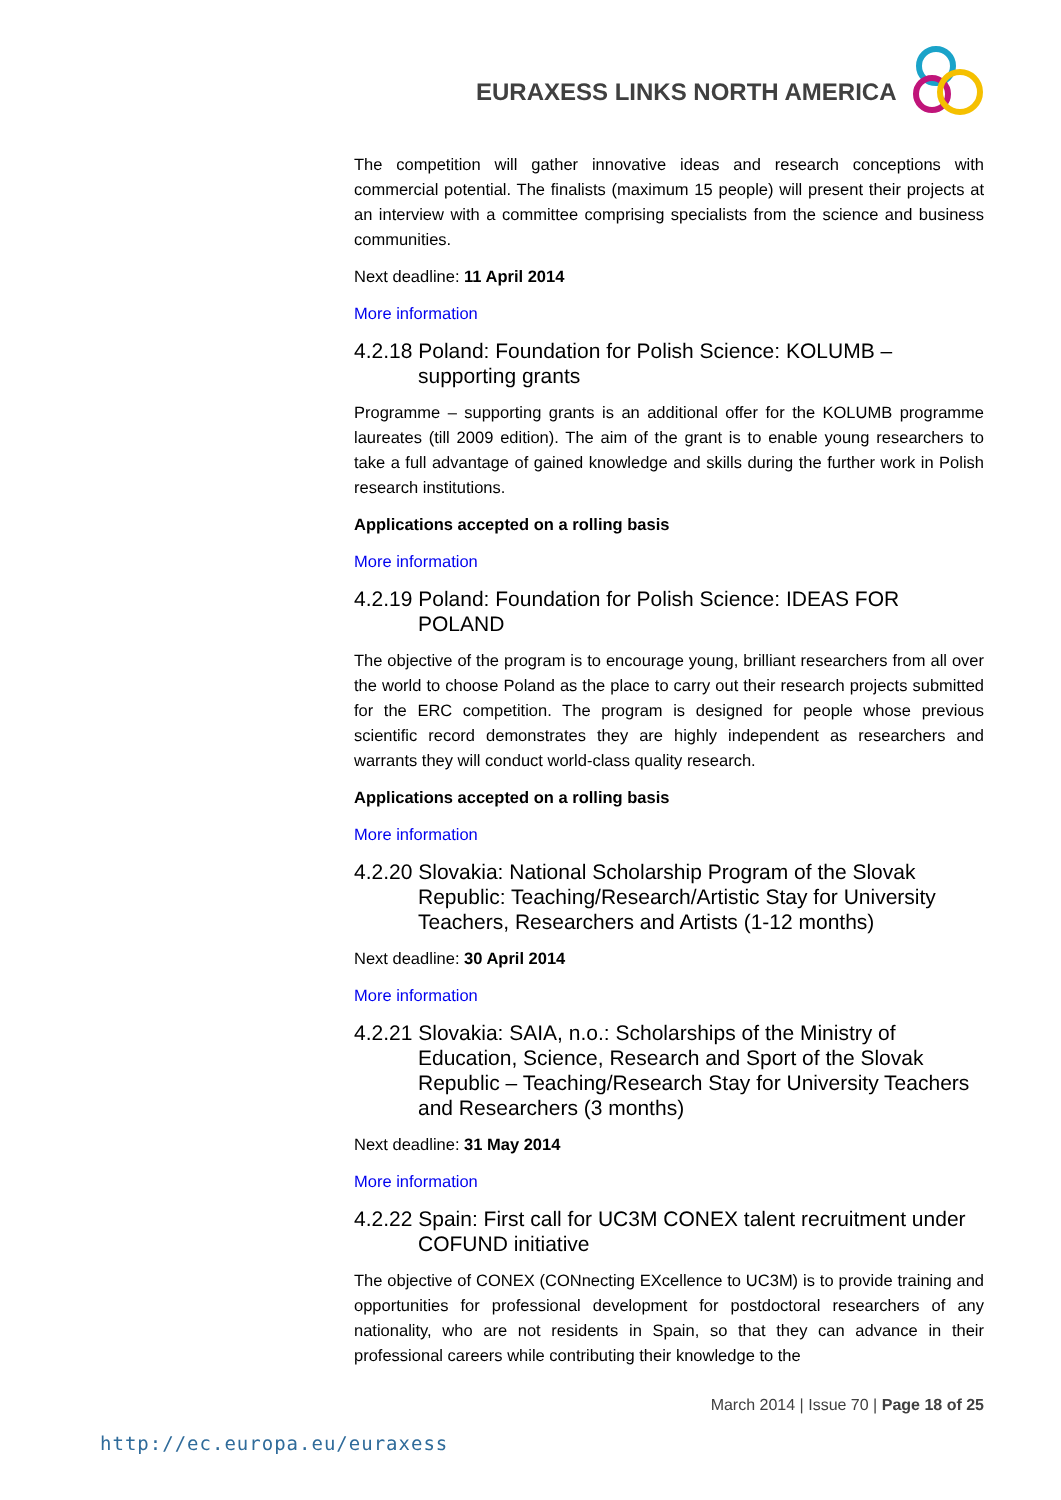EURAXESS LINKS NORTH AMERICA
The competition will gather innovative ideas and research conceptions with commercial potential. The finalists (maximum 15 people) will present their projects at an interview with a committee comprising specialists from the science and business communities.
Next deadline: 11 April 2014
More information
4.2.18 Poland: Foundation for Polish Science: KOLUMB – supporting grants
Programme – supporting grants is an additional offer for the KOLUMB programme laureates (till 2009 edition). The aim of the grant is to enable young researchers to take a full advantage of gained knowledge and skills during the further work in Polish research institutions.
Applications accepted on a rolling basis
More information
4.2.19 Poland: Foundation for Polish Science: IDEAS FOR POLAND
The objective of the program is to encourage young, brilliant researchers from all over the world to choose Poland as the place to carry out their research projects submitted for the ERC competition. The program is designed for people whose previous scientific record demonstrates they are highly independent as researchers and warrants they will conduct world-class quality research.
Applications accepted on a rolling basis
More information
4.2.20 Slovakia: National Scholarship Program of the Slovak Republic: Teaching/Research/Artistic Stay for University Teachers, Researchers and Artists (1-12 months)
Next deadline: 30 April 2014
More information
4.2.21 Slovakia: SAIA, n.o.: Scholarships of the Ministry of Education, Science, Research and Sport of the Slovak Republic – Teaching/Research Stay for University Teachers and Researchers (3 months)
Next deadline: 31 May 2014
More information
4.2.22 Spain: First call for UC3M CONEX talent recruitment under COFUND initiative
The objective of CONEX (CONnecting EXcellence to UC3M) is to provide training and opportunities for professional development for postdoctoral researchers of any nationality, who are not residents in Spain, so that they can advance in their professional careers while contributing their knowledge to the
March 2014 | Issue 70 | Page 18 of 25
http://ec.europa.eu/euraxess